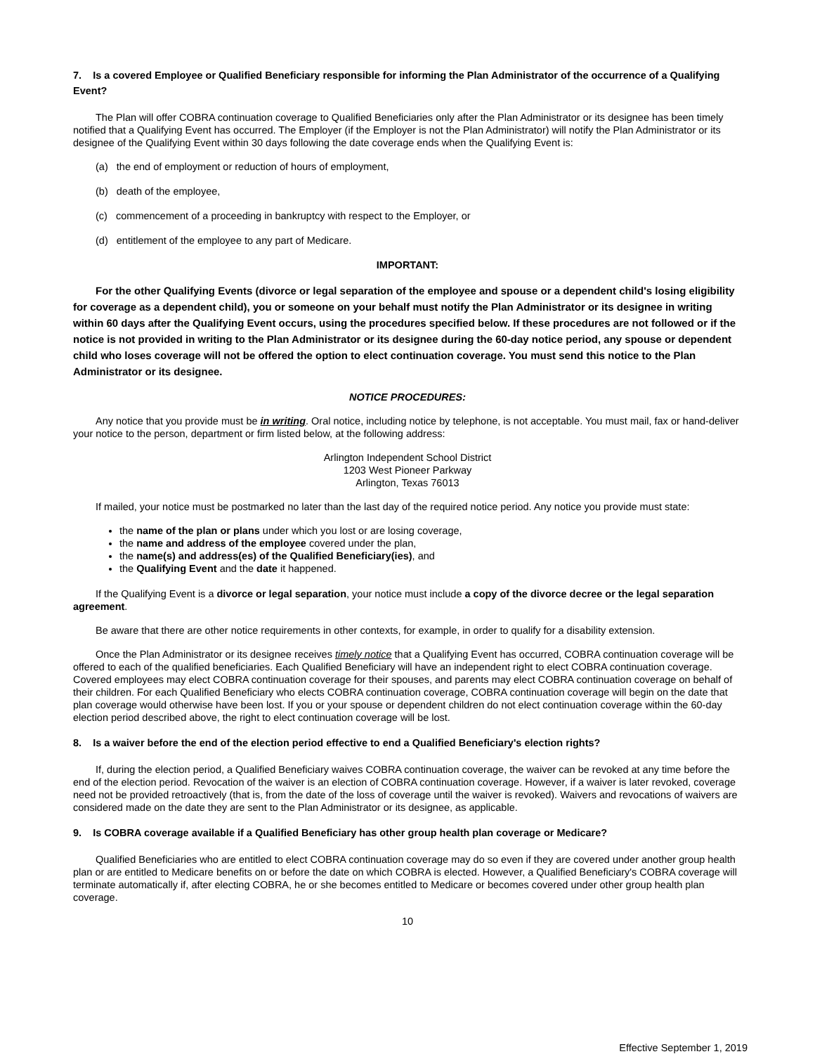7. Is a covered Employee or Qualified Beneficiary responsible for informing the Plan Administrator of the occurrence of a Qualifying Event?
The Plan will offer COBRA continuation coverage to Qualified Beneficiaries only after the Plan Administrator or its designee has been timely notified that a Qualifying Event has occurred. The Employer (if the Employer is not the Plan Administrator) will notify the Plan Administrator or its designee of the Qualifying Event within 30 days following the date coverage ends when the Qualifying Event is:
(a) the end of employment or reduction of hours of employment,
(b) death of the employee,
(c) commencement of a proceeding in bankruptcy with respect to the Employer, or
(d) entitlement of the employee to any part of Medicare.
IMPORTANT:
For the other Qualifying Events (divorce or legal separation of the employee and spouse or a dependent child's losing eligibility for coverage as a dependent child), you or someone on your behalf must notify the Plan Administrator or its designee in writing within 60 days after the Qualifying Event occurs, using the procedures specified below. If these procedures are not followed or if the notice is not provided in writing to the Plan Administrator or its designee during the 60-day notice period, any spouse or dependent child who loses coverage will not be offered the option to elect continuation coverage. You must send this notice to the Plan Administrator or its designee.
NOTICE PROCEDURES:
Any notice that you provide must be in writing. Oral notice, including notice by telephone, is not acceptable. You must mail, fax or hand-deliver your notice to the person, department or firm listed below, at the following address:
Arlington Independent School District
1203 West Pioneer Parkway
Arlington, Texas 76013
If mailed, your notice must be postmarked no later than the last day of the required notice period. Any notice you provide must state:
the name of the plan or plans under which you lost or are losing coverage,
the name and address of the employee covered under the plan,
the name(s) and address(es) of the Qualified Beneficiary(ies), and
the Qualifying Event and the date it happened.
If the Qualifying Event is a divorce or legal separation, your notice must include a copy of the divorce decree or the legal separation agreement.
Be aware that there are other notice requirements in other contexts, for example, in order to qualify for a disability extension.
Once the Plan Administrator or its designee receives timely notice that a Qualifying Event has occurred, COBRA continuation coverage will be offered to each of the qualified beneficiaries. Each Qualified Beneficiary will have an independent right to elect COBRA continuation coverage. Covered employees may elect COBRA continuation coverage for their spouses, and parents may elect COBRA continuation coverage on behalf of their children. For each Qualified Beneficiary who elects COBRA continuation coverage, COBRA continuation coverage will begin on the date that plan coverage would otherwise have been lost. If you or your spouse or dependent children do not elect continuation coverage within the 60-day election period described above, the right to elect continuation coverage will be lost.
8. Is a waiver before the end of the election period effective to end a Qualified Beneficiary's election rights?
If, during the election period, a Qualified Beneficiary waives COBRA continuation coverage, the waiver can be revoked at any time before the end of the election period. Revocation of the waiver is an election of COBRA continuation coverage. However, if a waiver is later revoked, coverage need not be provided retroactively (that is, from the date of the loss of coverage until the waiver is revoked). Waivers and revocations of waivers are considered made on the date they are sent to the Plan Administrator or its designee, as applicable.
9. Is COBRA coverage available if a Qualified Beneficiary has other group health plan coverage or Medicare?
Qualified Beneficiaries who are entitled to elect COBRA continuation coverage may do so even if they are covered under another group health plan or are entitled to Medicare benefits on or before the date on which COBRA is elected. However, a Qualified Beneficiary's COBRA coverage will terminate automatically if, after electing COBRA, he or she becomes entitled to Medicare or becomes covered under other group health plan coverage.
10
Effective September 1, 2019